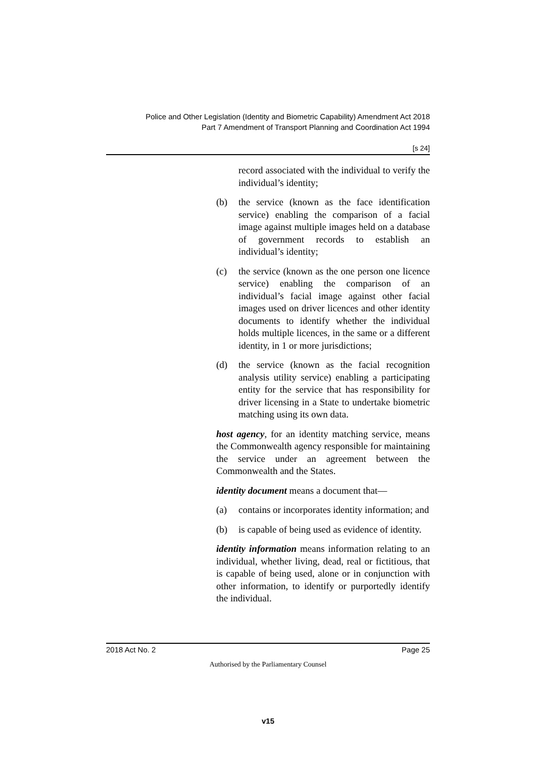Police and Other Legislation (Identity and Biometric Capability) Amendment Act 2018
Part 7 Amendment of Transport Planning and Coordination Act 1994
[s 24]
record associated with the individual to verify the individual’s identity;
(b) the service (known as the face identification service) enabling the comparison of a facial image against multiple images held on a database of government records to establish an individual’s identity;
(c) the service (known as the one person one licence service) enabling the comparison of an individual’s facial image against other facial images used on driver licences and other identity documents to identify whether the individual holds multiple licences, in the same or a different identity, in 1 or more jurisdictions;
(d) the service (known as the facial recognition analysis utility service) enabling a participating entity for the service that has responsibility for driver licensing in a State to undertake biometric matching using its own data.
host agency, for an identity matching service, means the Commonwealth agency responsible for maintaining the service under an agreement between the Commonwealth and the States.
identity document means a document that—
(a) contains or incorporates identity information; and
(b) is capable of being used as evidence of identity.
identity information means information relating to an individual, whether living, dead, real or fictitious, that is capable of being used, alone or in conjunction with other information, to identify or purportedly identify the individual.
2018 Act No. 2 Page 25
Authorised by the Parliamentary Counsel
v15